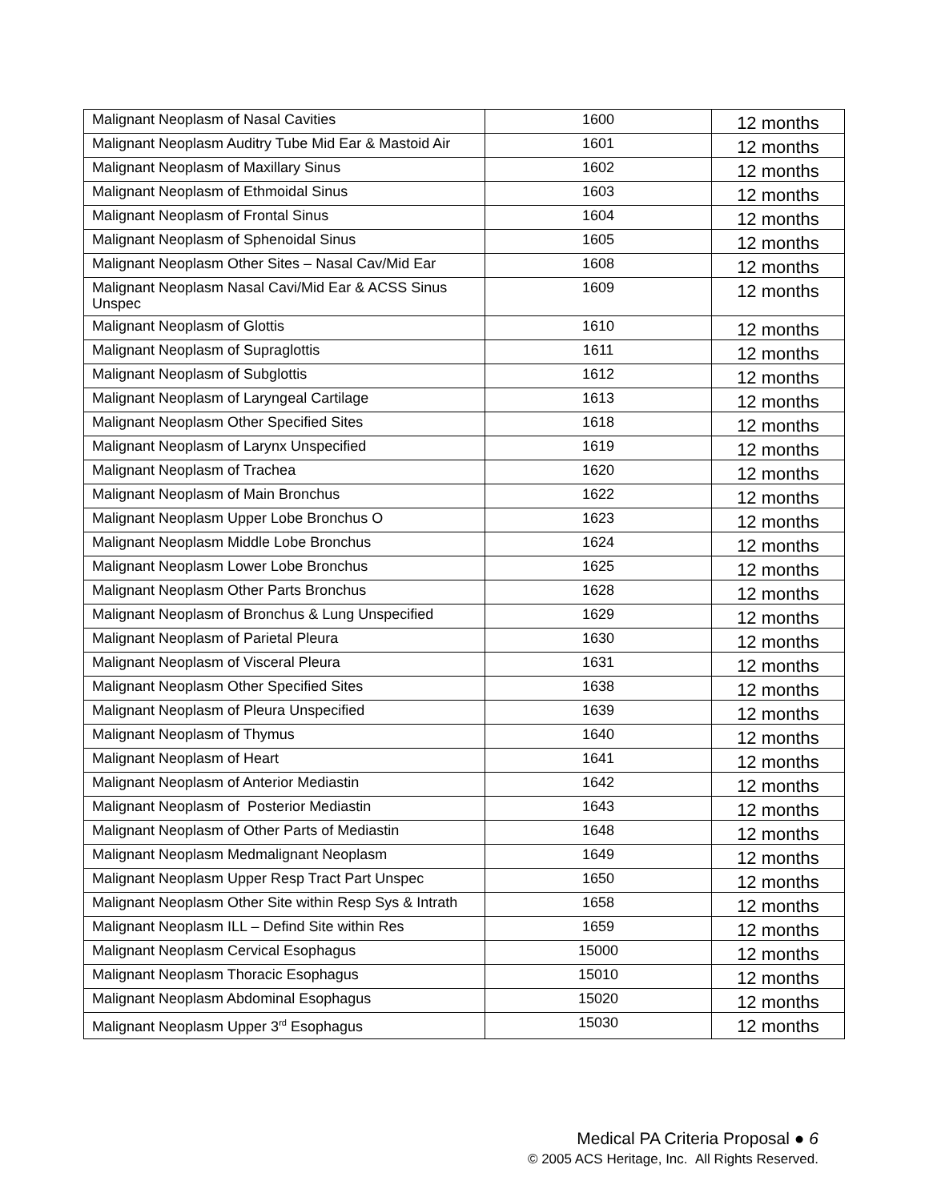| Malignant Neoplasm of Nasal Cavities | 1600 | 12 months |
| Malignant Neoplasm Auditry Tube Mid Ear & Mastoid Air | 1601 | 12 months |
| Malignant Neoplasm of Maxillary Sinus | 1602 | 12 months |
| Malignant Neoplasm of Ethmoidal Sinus | 1603 | 12 months |
| Malignant Neoplasm of Frontal Sinus | 1604 | 12 months |
| Malignant Neoplasm of Sphenoidal Sinus | 1605 | 12 months |
| Malignant Neoplasm Other Sites – Nasal Cav/Mid Ear | 1608 | 12 months |
| Malignant Neoplasm Nasal Cavi/Mid Ear & ACSS Sinus Unspec | 1609 | 12 months |
| Malignant Neoplasm of Glottis | 1610 | 12 months |
| Malignant Neoplasm of Supraglottis | 1611 | 12 months |
| Malignant Neoplasm of Subglottis | 1612 | 12 months |
| Malignant Neoplasm of Laryngeal Cartilage | 1613 | 12 months |
| Malignant Neoplasm Other Specified Sites | 1618 | 12 months |
| Malignant Neoplasm of Larynx Unspecified | 1619 | 12 months |
| Malignant Neoplasm of Trachea | 1620 | 12 months |
| Malignant Neoplasm of Main Bronchus | 1622 | 12 months |
| Malignant Neoplasm Upper Lobe Bronchus O | 1623 | 12 months |
| Malignant Neoplasm Middle Lobe Bronchus | 1624 | 12 months |
| Malignant Neoplasm Lower Lobe Bronchus | 1625 | 12 months |
| Malignant Neoplasm Other Parts Bronchus | 1628 | 12 months |
| Malignant Neoplasm of Bronchus & Lung Unspecified | 1629 | 12 months |
| Malignant Neoplasm of Parietal Pleura | 1630 | 12 months |
| Malignant Neoplasm of Visceral Pleura | 1631 | 12 months |
| Malignant Neoplasm Other Specified Sites | 1638 | 12 months |
| Malignant Neoplasm of Pleura Unspecified | 1639 | 12 months |
| Malignant Neoplasm of Thymus | 1640 | 12 months |
| Malignant Neoplasm of Heart | 1641 | 12 months |
| Malignant Neoplasm of Anterior Mediastin | 1642 | 12 months |
| Malignant Neoplasm of Posterior Mediastin | 1643 | 12 months |
| Malignant Neoplasm of Other Parts of Mediastin | 1648 | 12 months |
| Malignant Neoplasm Medmalignant Neoplasm | 1649 | 12 months |
| Malignant Neoplasm Upper Resp Tract Part Unspec | 1650 | 12 months |
| Malignant Neoplasm Other Site within Resp Sys & Intrath | 1658 | 12 months |
| Malignant Neoplasm ILL – Defind Site within Res | 1659 | 12 months |
| Malignant Neoplasm Cervical Esophagus | 15000 | 12 months |
| Malignant Neoplasm Thoracic Esophagus | 15010 | 12 months |
| Malignant Neoplasm Abdominal Esophagus | 15020 | 12 months |
| Malignant Neoplasm Upper 3<sup>rd</sup> Esophagus | 15030 | 12 months |
Medical PA Criteria Proposal ● 6
© 2005 ACS Heritage, Inc. All Rights Reserved.